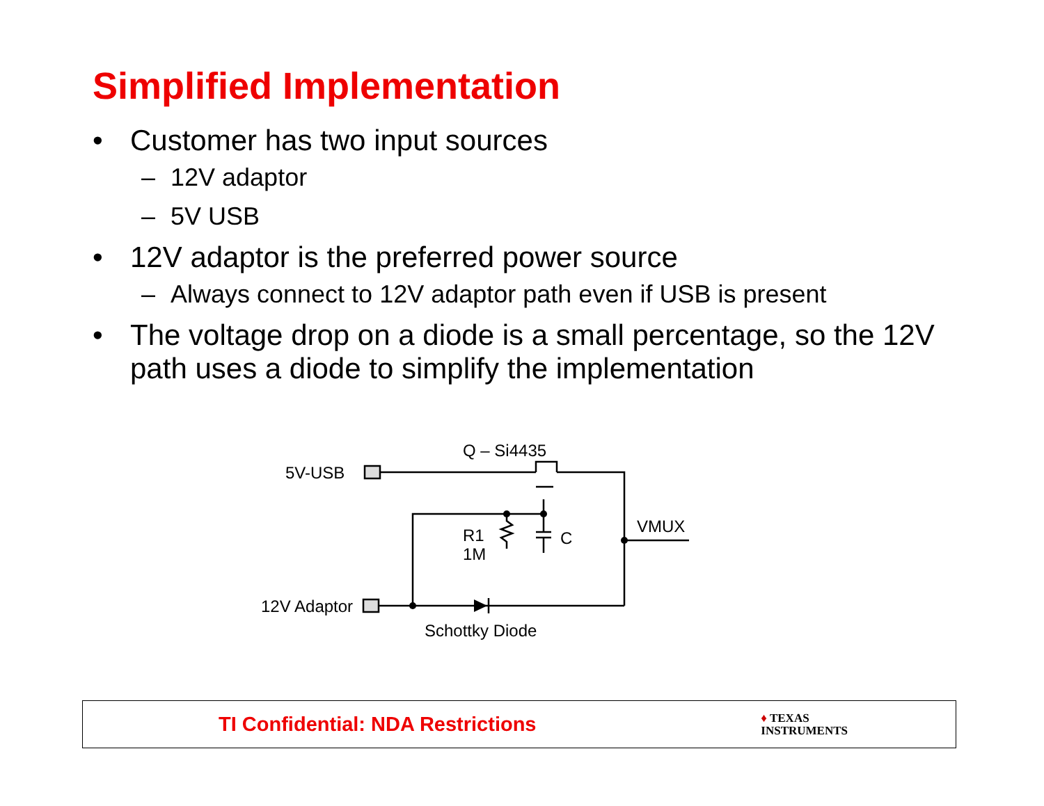Simplified Implementation
• Customer has two input sources
– 12V adaptor
– 5V USB
• 12V adaptor is the preferred power source
– Always connect to 12V adaptor path even if USB is present
• The voltage drop on a diode is a small percentage, so the 12V path uses a diode to simplify the implementation
Q – Si4435
5V-USB
R1
1M
C
VMUX
12V Adaptor
Schottky Diode
TI Confidential: NDA Restrictions
♦ TEXAS
INSTRUMENTS